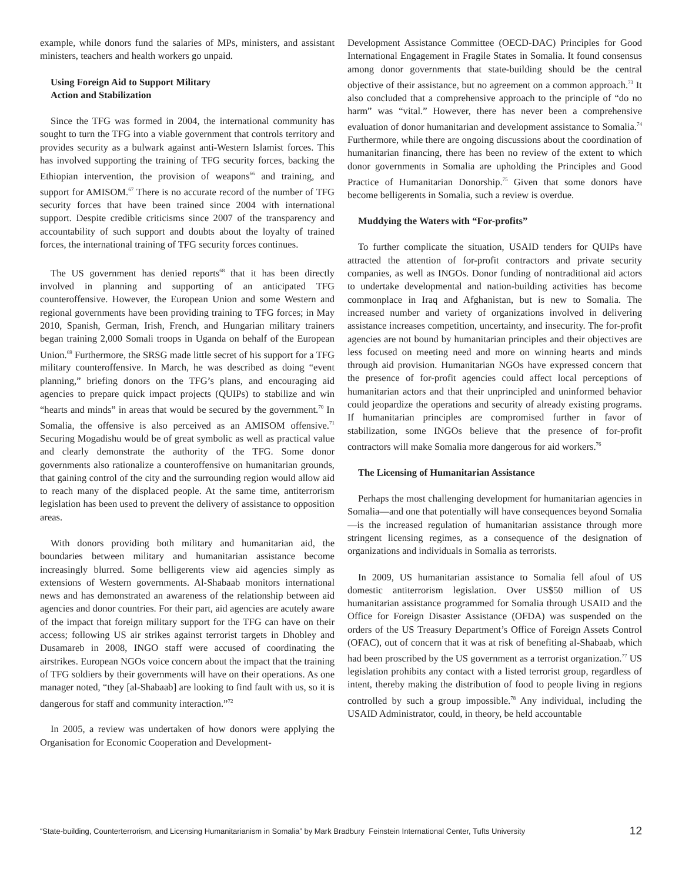example, while donors fund the salaries of MPs, ministers, and assistant ministers, teachers and health workers go unpaid.
Using Foreign Aid to Support Military
Action and Stabilization
Since the TFG was formed in 2004, the international community has sought to turn the TFG into a viable government that controls territory and provides security as a bulwark against anti-Western Islamist forces. This has involved supporting the training of TFG security forces, backing the Ethiopian intervention, the provision of weapons<sup>66</sup> and training, and support for AMISOM.<sup>67</sup> There is no accurate record of the number of TFG security forces that have been trained since 2004 with international support. Despite credible criticisms since 2007 of the transparency and accountability of such support and doubts about the loyalty of trained forces, the international training of TFG security forces continues.
The US government has denied reports<sup>68</sup> that it has been directly involved in planning and supporting of an anticipated TFG counteroffensive. However, the European Union and some Western and regional governments have been providing training to TFG forces; in May 2010, Spanish, German, Irish, French, and Hungarian military trainers began training 2,000 Somali troops in Uganda on behalf of the European Union.<sup>69</sup> Furthermore, the SRSG made little secret of his support for a TFG military counteroffensive. In March, he was described as doing “event planning,” briefing donors on the TFG’s plans, and encouraging aid agencies to prepare quick impact projects (QUIPs) to stabilize and win “hearts and minds” in areas that would be secured by the government.<sup>70</sup> In Somalia, the offensive is also perceived as an AMISOM offensive.<sup>71</sup> Securing Mogadishu would be of great symbolic as well as practical value and clearly demonstrate the authority of the TFG. Some donor governments also rationalize a counteroffensive on humanitarian grounds, that gaining control of the city and the surrounding region would allow aid to reach many of the displaced people. At the same time, antiterrorism legislation has been used to prevent the delivery of assistance to opposition areas.
With donors providing both military and humanitarian aid, the boundaries between military and humanitarian assistance become increasingly blurred. Some belligerents view aid agencies simply as extensions of Western governments. Al-Shabaab monitors international news and has demonstrated an awareness of the relationship between aid agencies and donor countries. For their part, aid agencies are acutely aware of the impact that foreign military support for the TFG can have on their access; following US air strikes against terrorist targets in Dhobley and Dusamareb in 2008, INGO staff were accused of coordinating the airstrikes. European NGOs voice concern about the impact that the training of TFG soldiers by their governments will have on their operations. As one manager noted, “they [al-Shabaab] are looking to find fault with us, so it is dangerous for staff and community interaction.”<sup>72</sup>
In 2005, a review was undertaken of how donors were applying the Organisation for Economic Cooperation and Development-
Development Assistance Committee (OECD-DAC) Principles for Good International Engagement in Fragile States in Somalia. It found consensus among donor governments that state-building should be the central objective of their assistance, but no agreement on a common approach.<sup>73</sup> It also concluded that a comprehensive approach to the principle of “do no harm” was “vital.” However, there has never been a comprehensive evaluation of donor humanitarian and development assistance to Somalia.<sup>74</sup> Furthermore, while there are ongoing discussions about the coordination of humanitarian financing, there has been no review of the extent to which donor governments in Somalia are upholding the Principles and Good Practice of Humanitarian Donorship.<sup>75</sup> Given that some donors have become belligerents in Somalia, such a review is overdue.
Muddying the Waters with “For-profits”
To further complicate the situation, USAID tenders for QUIPs have attracted the attention of for-profit contractors and private security companies, as well as INGOs. Donor funding of nontraditional aid actors to undertake developmental and nation-building activities has become commonplace in Iraq and Afghanistan, but is new to Somalia. The increased number and variety of organizations involved in delivering assistance increases competition, uncertainty, and insecurity. The for-profit agencies are not bound by humanitarian principles and their objectives are less focused on meeting need and more on winning hearts and minds through aid provision. Humanitarian NGOs have expressed concern that the presence of for-profit agencies could affect local perceptions of humanitarian actors and that their unprincipled and uninformed behavior could jeopardize the operations and security of already existing programs. If humanitarian principles are compromised further in favor of stabilization, some INGOs believe that the presence of for-profit contractors will make Somalia more dangerous for aid workers.<sup>76</sup>
The Licensing of Humanitarian Assistance
Perhaps the most challenging development for humanitarian agencies in Somalia—and one that potentially will have consequences beyond Somalia—is the increased regulation of humanitarian assistance through more stringent licensing regimes, as a consequence of the designation of organizations and individuals in Somalia as terrorists.
In 2009, US humanitarian assistance to Somalia fell afoul of US domestic antiterrorism legislation. Over US$50 million of US humanitarian assistance programmed for Somalia through USAID and the Office for Foreign Disaster Assistance (OFDA) was suspended on the orders of the US Treasury Department’s Office of Foreign Assets Control (OFAC), out of concern that it was at risk of benefiting al-Shabaab, which had been proscribed by the US government as a terrorist organization.<sup>77</sup> US legislation prohibits any contact with a listed terrorist group, regardless of intent, thereby making the distribution of food to people living in regions controlled by such a group impossible.<sup>78</sup> Any individual, including the USAID Administrator, could, in theory, be held accountable
“State-building, Counterterrorism, and Licensing Humanitarianism in Somalia” by Mark Bradbury Feinstein International Center, Tufts University 12